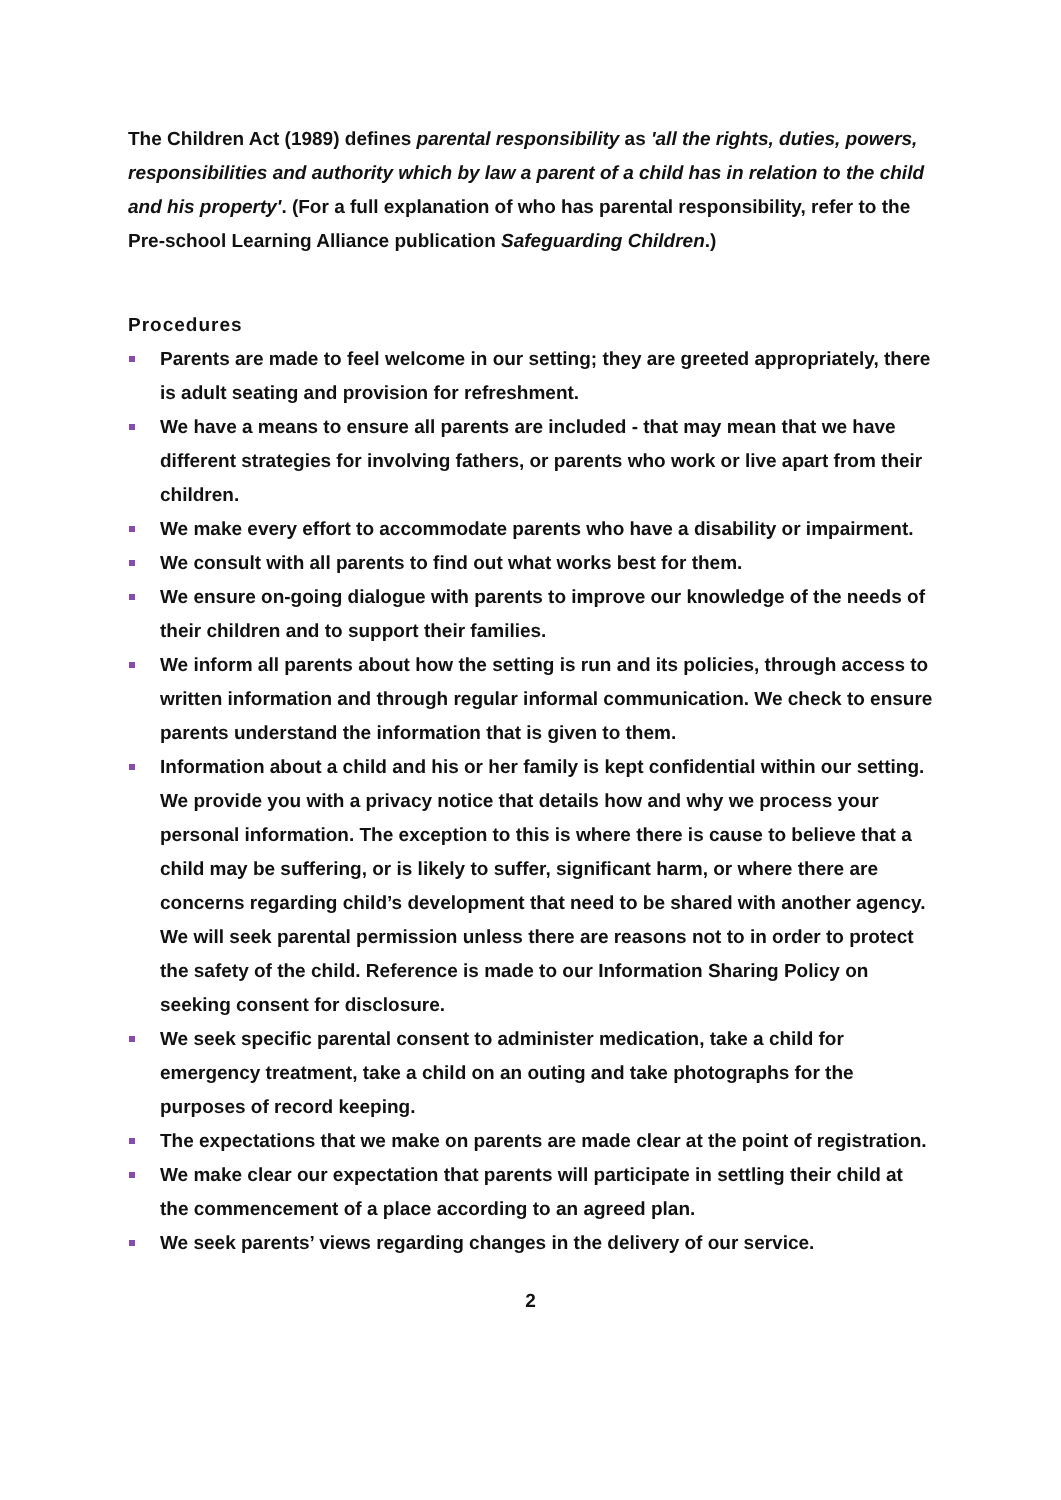The Children Act (1989) defines parental responsibility as 'all the rights, duties, powers, responsibilities and authority which by law a parent of a child has in relation to the child and his property'. (For a full explanation of who has parental responsibility, refer to the Pre-school Learning Alliance publication Safeguarding Children.)
Procedures
Parents are made to feel welcome in our setting; they are greeted appropriately, there is adult seating and provision for refreshment.
We have a means to ensure all parents are included - that may mean that we have different strategies for involving fathers, or parents who work or live apart from their children.
We make every effort to accommodate parents who have a disability or impairment.
We consult with all parents to find out what works best for them.
We ensure on-going dialogue with parents to improve our knowledge of the needs of their children and to support their families.
We inform all parents about how the setting is run and its policies, through access to written information and through regular informal communication. We check to ensure parents understand the information that is given to them.
Information about a child and his or her family is kept confidential within our setting. We provide you with a privacy notice that details how and why we process your personal information. The exception to this is where there is cause to believe that a child may be suffering, or is likely to suffer, significant harm, or where there are concerns regarding child’s development that need to be shared with another agency. We will seek parental permission unless there are reasons not to in order to protect the safety of the child. Reference is made to our Information Sharing Policy on seeking consent for disclosure.
We seek specific parental consent to administer medication, take a child for emergency treatment, take a child on an outing and take photographs for the purposes of record keeping.
The expectations that we make on parents are made clear at the point of registration.
We make clear our expectation that parents will participate in settling their child at the commencement of a place according to an agreed plan.
We seek parents’ views regarding changes in the delivery of our service.
2